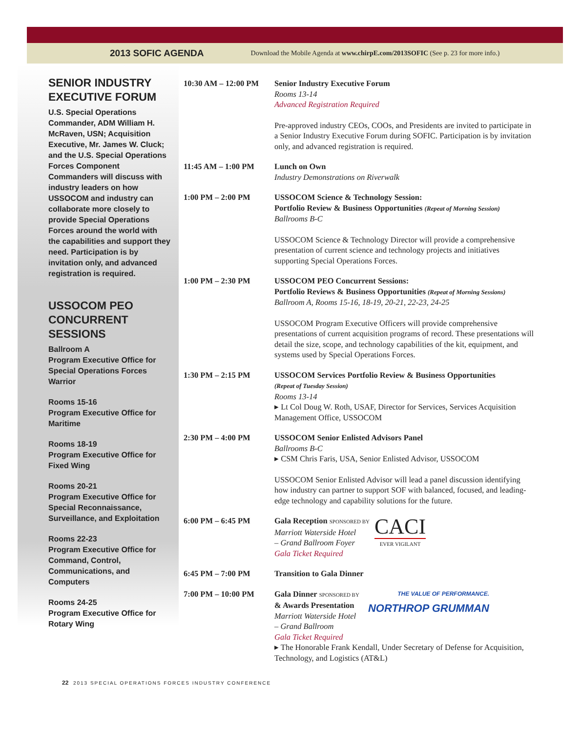2013 SOFIC AGENDA Download the Mobile Agenda at www.chirpE.com/2013SOFIC (See p. 23 for more info.)
SENIOR INDUSTRY EXECUTIVE FORUM
U.S. Special Operations Commander, ADM William H. McRaven, USN; Acquisition Executive, Mr. James W. Cluck; and the U.S. Special Operations Forces Component Commanders will discuss with industry leaders on how USSOCOM and industry can collaborate more closely to provide Special Operations Forces around the world with the capabilities and support they need. Participation is by invitation only, and advanced registration is required.
USSOCOM PEO CONCURRENT SESSIONS
Ballroom A
Program Executive Office for Special Operations Forces Warrior
Rooms 15-16
Program Executive Office for Maritime
Rooms 18-19
Program Executive Office for Fixed Wing
Rooms 20-21
Program Executive Office for Special Reconnaissance, Surveillance, and Exploitation
Rooms 22-23
Program Executive Office for Command, Control, Communications, and Computers
Rooms 24-25
Program Executive Office for Rotary Wing
10:30 AM – 12:00 PM
Senior Industry Executive Forum
Rooms 13-14
Advanced Registration Required
Pre-approved industry CEOs, COOs, and Presidents are invited to participate in a Senior Industry Executive Forum during SOFIC. Participation is by invitation only, and advanced registration is required.
11:45 AM – 1:00 PM Lunch on Own
Industry Demonstrations on Riverwalk
1:00 PM – 2:00 PM USSOCOM Science & Technology Session:
Portfolio Review & Business Opportunities (Repeat of Morning Session)
Ballrooms B-C
USSOCOM Science & Technology Director will provide a comprehensive presentation of current science and technology projects and initiatives supporting Special Operations Forces.
1:00 PM – 2:30 PM USSOCOM PEO Concurrent Sessions:
Portfolio Reviews & Business Opportunities (Repeat of Morning Sessions)
Ballroom A, Rooms 15-16, 18-19, 20-21, 22-23, 24-25
USSOCOM Program Executive Officers will provide comprehensive presentations of current acquisition programs of record. These presentations will detail the size, scope, and technology capabilities of the kit, equipment, and systems used by Special Operations Forces.
1:30 PM – 2:15 PM USSOCOM Services Portfolio Review & Business Opportunities
(Repeat of Tuesday Session)
Rooms 13-14
▸ Lt Col Doug W. Roth, USAF, Director for Services, Services Acquisition Management Office, USSOCOM
2:30 PM – 4:00 PM USSOCOM Senior Enlisted Advisors Panel
Ballrooms B-C
▸ CSM Chris Faris, USA, Senior Enlisted Advisor, USSOCOM
USSOCOM Senior Enlisted Advisor will lead a panel discussion identifying how industry can partner to support SOF with balanced, focused, and leading-edge technology and capability solutions for the future.
6:00 PM – 6:45 PM Gala Reception SPONSORED BY
Marriott Waterside Hotel
– Grand Ballroom Foyer
Gala Ticket Required
CACI
EVER VIGILANT
6:45 PM – 7:00 PM Transition to Gala Dinner
7:00 PM – 10:00 PM Gala Dinner SPONSORED BY
& Awards Presentation
Marriott Waterside Hotel
– Grand Ballroom
Gala Ticket Required
THE VALUE OF PERFORMANCE.
NORTHROP GRUMMAN
▸ The Honorable Frank Kendall, Under Secretary of Defense for Acquisition, Technology, and Logistics (AT&L)
22 2013 SPECIAL OPERATIONS FORCES INDUSTRY CONFERENCE